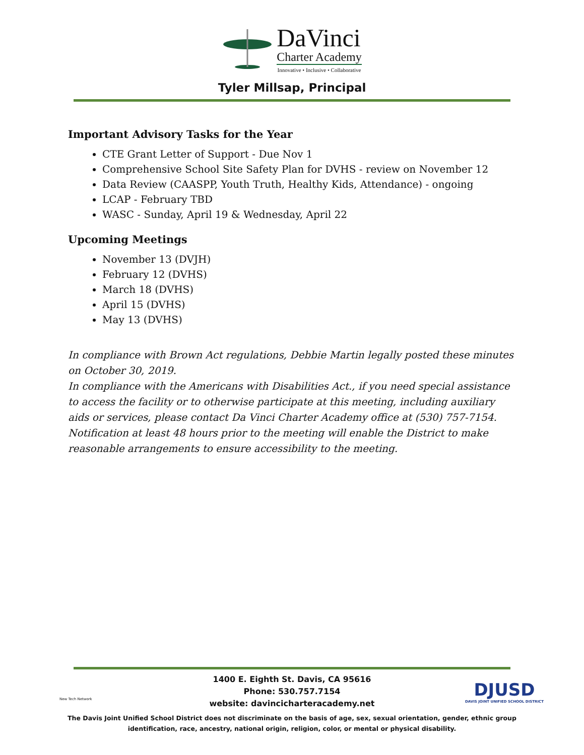DaVinci
Charter Academy
Innovative • Inclusive • Collaborative
Tyler Millsap, Principal
Important Advisory Tasks for the Year
CTE Grant Letter of Support - Due Nov 1
Comprehensive School Site Safety Plan for DVHS - review on November 12
Data Review (CAASPP, Youth Truth, Healthy Kids, Attendance) - ongoing
LCAP - February TBD
WASC - Sunday, April 19 & Wednesday, April 22
Upcoming Meetings
November 13 (DVJH)
February 12 (DVHS)
March 18 (DVHS)
April 15 (DVHS)
May 13 (DVHS)
In compliance with Brown Act regulations, Debbie Martin legally posted these minutes on October 30, 2019.
In compliance with the Americans with Disabilities Act., if you need special assistance to access the facility or to otherwise participate at this meeting, including auxiliary aids or services, please contact Da Vinci Charter Academy office at (530) 757-7154. Notification at least 48 hours prior to the meeting will enable the District to make reasonable arrangements to ensure accessibility to the meeting.
New Tech Network
DJUSD
DAVIS JOINT UNIFIED SCHOOL DISTRICT
1400 E. Eighth St. Davis, CA 95616
Phone: 530.757.7154
website: davincicharteracademy.net
The Davis Joint Unified School District does not discriminate on the basis of age, sex, sexual orientation, gender, ethnic group
identification, race, ancestry, national origin, religion, color, or mental or physical disability.